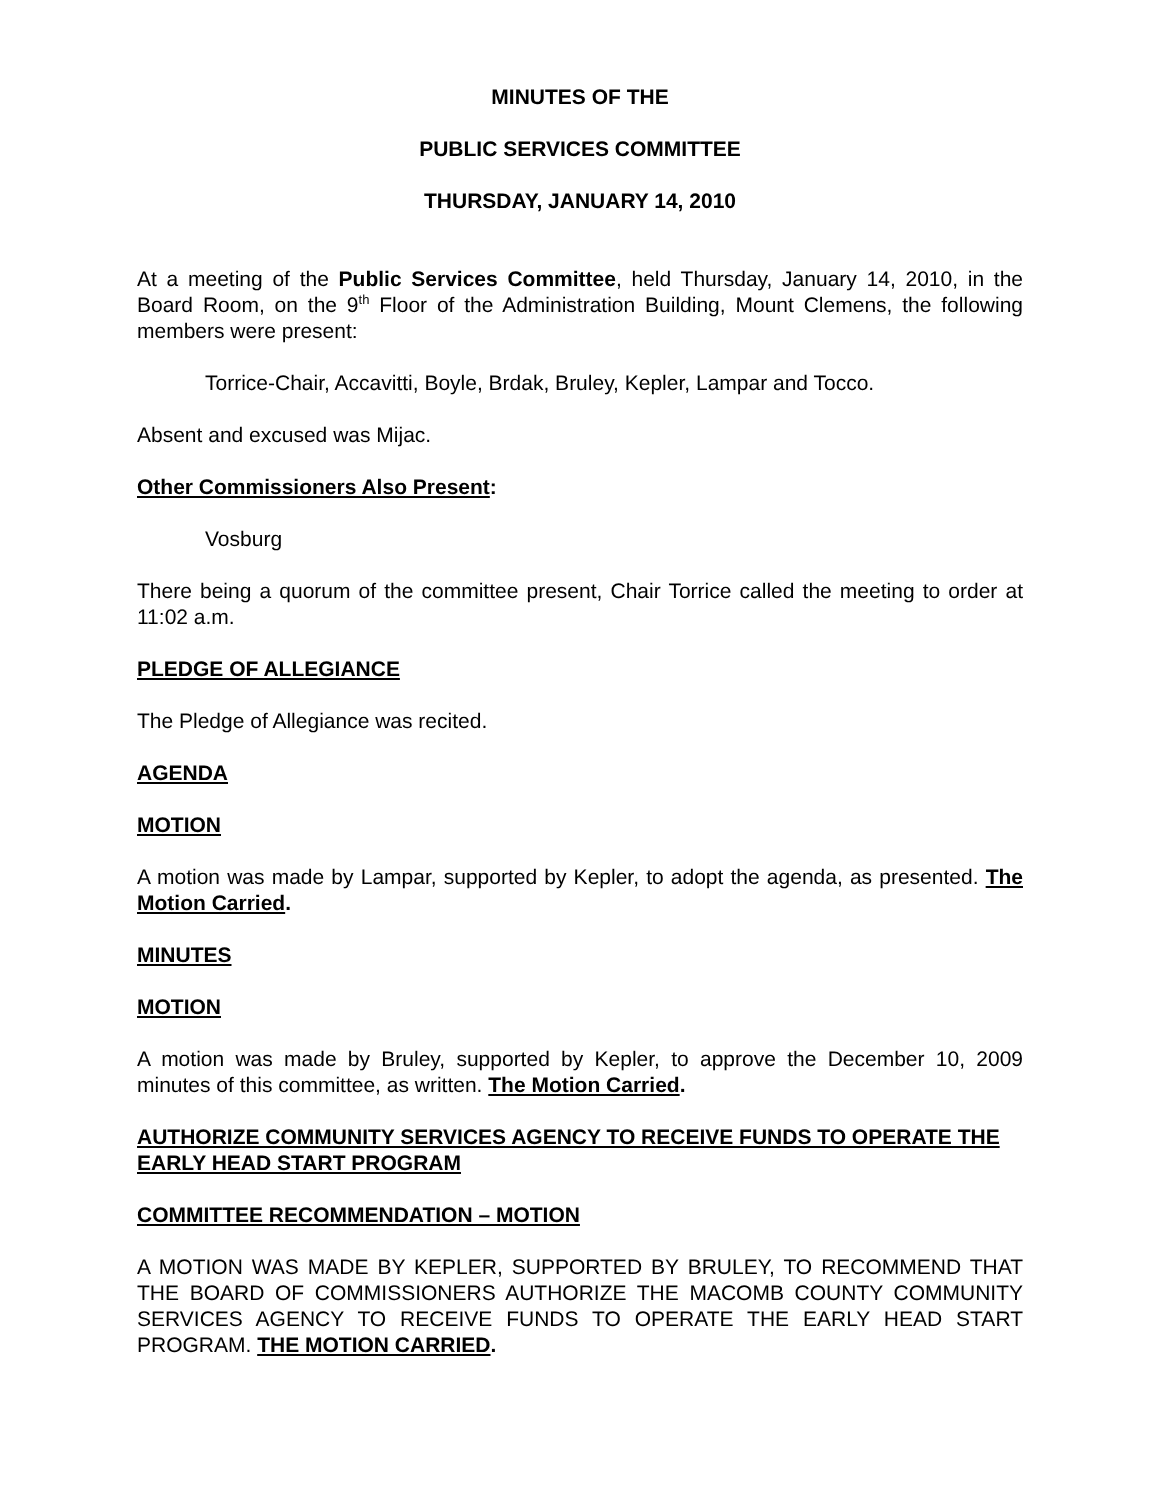MINUTES OF THE
PUBLIC SERVICES COMMITTEE
THURSDAY, JANUARY 14, 2010
At a meeting of the Public Services Committee, held Thursday, January 14, 2010, in the Board Room, on the 9<sup>th</sup> Floor of the Administration Building, Mount Clemens, the following members were present:
Torrice-Chair, Accavitti, Boyle, Brdak, Bruley, Kepler, Lampar and Tocco.
Absent and excused was Mijac.
Other Commissioners Also Present:
Vosburg
There being a quorum of the committee present, Chair Torrice called the meeting to order at 11:02 a.m.
PLEDGE OF ALLEGIANCE
The Pledge of Allegiance was recited.
AGENDA
MOTION
A motion was made by Lampar, supported by Kepler, to adopt the agenda, as presented. The Motion Carried.
MINUTES
MOTION
A motion was made by Bruley, supported by Kepler, to approve the December 10, 2009 minutes of this committee, as written. The Motion Carried.
AUTHORIZE COMMUNITY SERVICES AGENCY TO RECEIVE FUNDS TO OPERATE THE EARLY HEAD START PROGRAM
COMMITTEE RECOMMENDATION – MOTION
A MOTION WAS MADE BY KEPLER, SUPPORTED BY BRULEY, TO RECOMMEND THAT THE BOARD OF COMMISSIONERS AUTHORIZE THE MACOMB COUNTY COMMUNITY SERVICES AGENCY TO RECEIVE FUNDS TO OPERATE THE EARLY HEAD START PROGRAM. THE MOTION CARRIED.